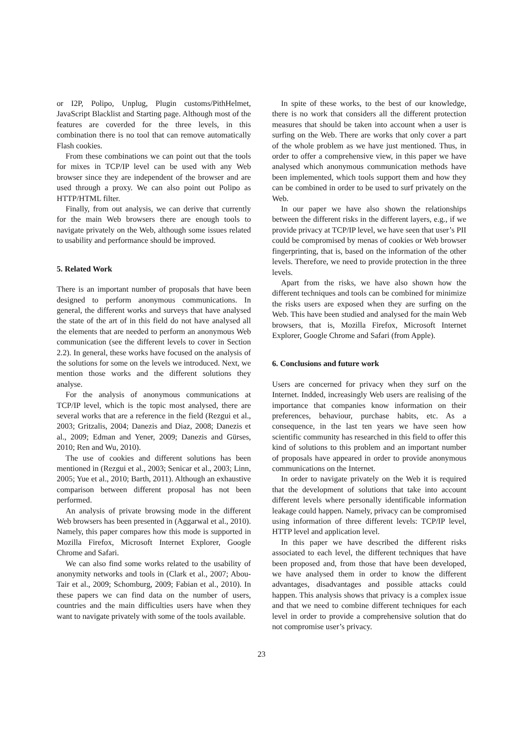or I2P, Polipo, Unplug, Plugin customs/PithHelmet, JavaScript Blacklist and Starting page. Although most of the features are coverded for the three levels, in this combination there is no tool that can remove automatically Flash cookies.
From these combinations we can point out that the tools for mixes in TCP/IP level can be used with any Web browser since they are independent of the browser and are used through a proxy. We can also point out Polipo as HTTP/HTML filter.
Finally, from out analysis, we can derive that currently for the main Web browsers there are enough tools to navigate privately on the Web, although some issues related to usability and performance should be improved.
5. Related Work
There is an important number of proposals that have been designed to perform anonymous communications. In general, the different works and surveys that have analysed the state of the art of in this field do not have analysed all the elements that are needed to perform an anonymous Web communication (see the different levels to cover in Section 2.2). In general, these works have focused on the analysis of the solutions for some on the levels we introduced. Next, we mention those works and the different solutions they analyse.
For the analysis of anonymous communications at TCP/IP level, which is the topic most analysed, there are several works that are a reference in the field (Rezgui et al., 2003; Gritzalis, 2004; Danezis and Diaz, 2008; Danezis et al., 2009; Edman and Yener, 2009; Danezis and Gürses, 2010; Ren and Wu, 2010).
The use of cookies and different solutions has been mentioned in (Rezgui et al., 2003; Senicar et al., 2003; Linn, 2005; Yue et al., 2010; Barth, 2011). Although an exhaustive comparison between different proposal has not been performed.
An analysis of private browsing mode in the different Web browsers has been presented in (Aggarwal et al., 2010). Namely, this paper compares how this mode is supported in Mozilla Firefox, Microsoft Internet Explorer, Google Chrome and Safari.
We can also find some works related to the usability of anonymity networks and tools in (Clark et al., 2007; Abou-Tair et al., 2009; Schomburg, 2009; Fabian et al., 2010). In these papers we can find data on the number of users, countries and the main difficulties users have when they want to navigate privately with some of the tools available.
In spite of these works, to the best of our knowledge, there is no work that considers all the different protection measures that should be taken into account when a user is surfing on the Web. There are works that only cover a part of the whole problem as we have just mentioned. Thus, in order to offer a comprehensive view, in this paper we have analysed which anonymous communication methods have been implemented, which tools support them and how they can be combined in order to be used to surf privately on the Web.
In our paper we have also shown the relationships between the different risks in the different layers, e.g., if we provide privacy at TCP/IP level, we have seen that user’s PII could be compromised by menas of cookies or Web browser fingerprinting, that is, based on the information of the other levels. Therefore, we need to provide protection in the three levels.
Apart from the risks, we have also shown how the different techniques and tools can be combined for minimize the risks users are exposed when they are surfing on the Web. This have been studied and analysed for the main Web browsers, that is, Mozilla Firefox, Microsoft Internet Explorer, Google Chrome and Safari (from Apple).
6. Conclusions and future work
Users are concerned for privacy when they surf on the Internet. Indded, increasingly Web users are realising of the importance that companies know information on their preferences, behaviour, purchase habits, etc. As a consequence, in the last ten years we have seen how scientific community has researched in this field to offer this kind of solutions to this problem and an important number of proposals have appeared in order to provide anonymous communications on the Internet.
In order to navigate privately on the Web it is required that the development of solutions that take into account different levels where personally identificable information leakage could happen. Namely, privacy can be compromised using information of three different levels: TCP/IP level, HTTP level and application level.
In this paper we have described the different risks associated to each level, the different techniques that have been proposed and, from those that have been developed, we have analysed them in order to know the different advantages, disadvantages and possible attacks could happen. This analysis shows that privacy is a complex issue and that we need to combine different techniques for each level in order to provide a comprehensive solution that do not compromise user’s privacy.
23